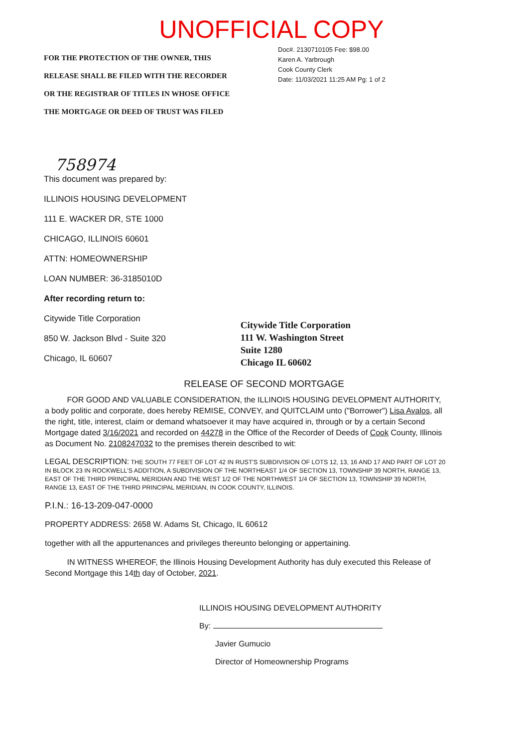UNOFFICIAL COPY
FOR THE PROTECTION OF THE OWNER, THIS
RELEASE SHALL BE FILED WITH THE RECORDER
OR THE REGISTRAR OF TITLES IN WHOSE OFFICE
THE MORTGAGE OR DEED OF TRUST WAS FILED
Doc#. 2130710105 Fee: $98.00
Karen A. Yarbrough
Cook County Clerk
Date: 11/03/2021 11:25 AM Pg: 1 of 2
758974
This document was prepared by:
ILLINOIS HOUSING DEVELOPMENT
111 E. WACKER DR, STE 1000
CHICAGO, ILLINOIS 60601
ATTN: HOMEOWNERSHIP
LOAN NUMBER: 36-3185010D
After recording return to:
Citywide Title Corporation
850 W. Jackson Blvd - Suite 320
Chicago, IL 60607
Citywide Title Corporation
111 W. Washington Street
Suite 1280
Chicago IL 60602
RELEASE OF SECOND MORTGAGE
FOR GOOD AND VALUABLE CONSIDERATION, the ILLINOIS HOUSING DEVELOPMENT AUTHORITY, a body politic and corporate, does hereby REMISE, CONVEY, and QUITCLAIM unto ("Borrower") Lisa Avalos, all the right, title, interest, claim or demand whatsoever it may have acquired in, through or by a certain Second Mortgage dated 3/16/2021 and recorded on 44278 in the Office of the Recorder of Deeds of Cook County, Illinois as Document No. 2108247032 to the premises therein described to wit:
LEGAL DESCRIPTION: THE SOUTH 77 FEET OF LOT 42 IN RUST'S SUBDIVISION OF LOTS 12, 13, 16 AND 17 AND PART OF LOT 20 IN BLOCK 23 IN ROCKWELL'S ADDITION, A SUBDIVISION OF THE NORTHEAST 1/4 OF SECTION 13, TOWNSHIP 39 NORTH, RANGE 13, EAST OF THE THIRD PRINCIPAL MERIDIAN AND THE WEST 1/2 OF THE NORTHWEST 1/4 OF SECTION 13, TOWNSHIP 39 NORTH, RANGE 13, EAST OF THE THIRD PRINCIPAL MERIDIAN, IN COOK COUNTY, ILLINOIS.
P.I.N.: 16-13-209-047-0000
PROPERTY ADDRESS: 2658 W. Adams St, Chicago, IL 60612
together with all the appurtenances and privileges thereunto belonging or appertaining.
IN WITNESS WHEREOF, the Illinois Housing Development Authority has duly executed this Release of Second Mortgage this 14th day of October, 2021.
ILLINOIS HOUSING DEVELOPMENT AUTHORITY
By:
Javier Gumucio
Director of Homeownership Programs